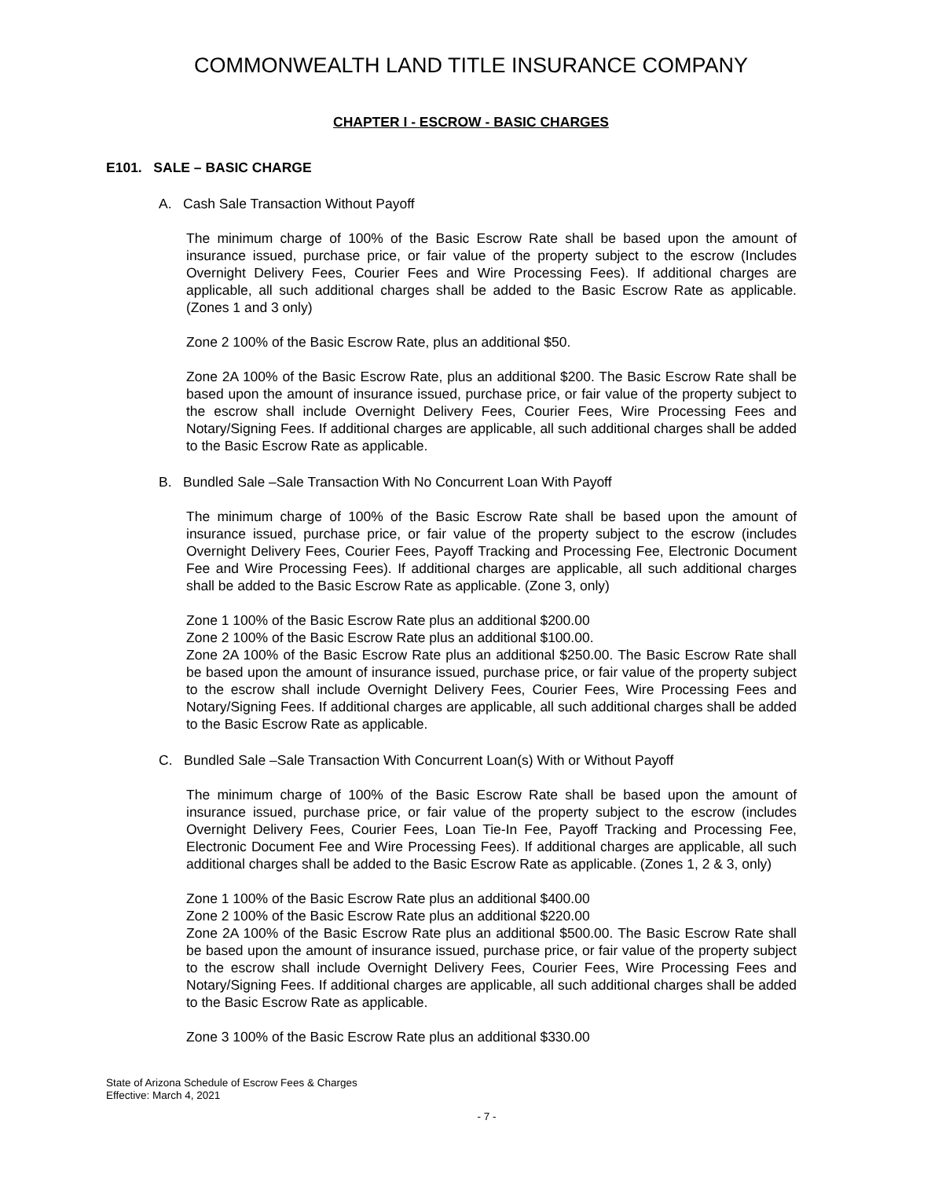COMMONWEALTH LAND TITLE INSURANCE COMPANY
CHAPTER I - ESCROW - BASIC CHARGES
E101. SALE – BASIC CHARGE
A. Cash Sale Transaction Without Payoff
The minimum charge of 100% of the Basic Escrow Rate shall be based upon the amount of insurance issued, purchase price, or fair value of the property subject to the escrow (Includes Overnight Delivery Fees, Courier Fees and Wire Processing Fees). If additional charges are applicable, all such additional charges shall be added to the Basic Escrow Rate as applicable. (Zones 1 and 3 only)
Zone 2 100% of the Basic Escrow Rate, plus an additional $50.
Zone 2A 100% of the Basic Escrow Rate, plus an additional $200. The Basic Escrow Rate shall be based upon the amount of insurance issued, purchase price, or fair value of the property subject to the escrow shall include Overnight Delivery Fees, Courier Fees, Wire Processing Fees and Notary/Signing Fees. If additional charges are applicable, all such additional charges shall be added to the Basic Escrow Rate as applicable.
B. Bundled Sale –Sale Transaction With No Concurrent Loan With Payoff
The minimum charge of 100% of the Basic Escrow Rate shall be based upon the amount of insurance issued, purchase price, or fair value of the property subject to the escrow (includes Overnight Delivery Fees, Courier Fees, Payoff Tracking and Processing Fee, Electronic Document Fee and Wire Processing Fees). If additional charges are applicable, all such additional charges shall be added to the Basic Escrow Rate as applicable. (Zone 3, only)
Zone 1 100% of the Basic Escrow Rate plus an additional $200.00
Zone 2 100% of the Basic Escrow Rate plus an additional $100.00.
Zone 2A 100% of the Basic Escrow Rate plus an additional $250.00. The Basic Escrow Rate shall be based upon the amount of insurance issued, purchase price, or fair value of the property subject to the escrow shall include Overnight Delivery Fees, Courier Fees, Wire Processing Fees and Notary/Signing Fees. If additional charges are applicable, all such additional charges shall be added to the Basic Escrow Rate as applicable.
C. Bundled Sale –Sale Transaction With Concurrent Loan(s) With or Without Payoff
The minimum charge of 100% of the Basic Escrow Rate shall be based upon the amount of insurance issued, purchase price, or fair value of the property subject to the escrow (includes Overnight Delivery Fees, Courier Fees, Loan Tie-In Fee, Payoff Tracking and Processing Fee, Electronic Document Fee and Wire Processing Fees). If additional charges are applicable, all such additional charges shall be added to the Basic Escrow Rate as applicable. (Zones 1, 2 & 3, only)
Zone 1 100% of the Basic Escrow Rate plus an additional $400.00
Zone 2 100% of the Basic Escrow Rate plus an additional $220.00
Zone 2A 100% of the Basic Escrow Rate plus an additional $500.00. The Basic Escrow Rate shall be based upon the amount of insurance issued, purchase price, or fair value of the property subject to the escrow shall include Overnight Delivery Fees, Courier Fees, Wire Processing Fees and Notary/Signing Fees. If additional charges are applicable, all such additional charges shall be added to the Basic Escrow Rate as applicable.
Zone 3 100% of the Basic Escrow Rate plus an additional $330.00
State of Arizona Schedule of Escrow Fees & Charges
Effective: March 4, 2021
- 7 -